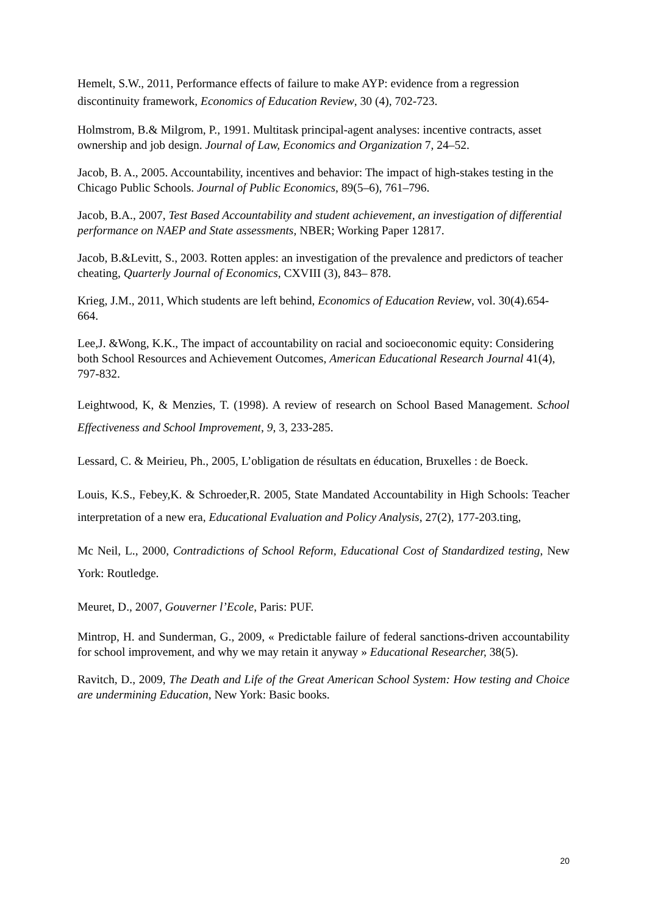Hemelt, S.W., 2011, Performance effects of failure to make AYP: evidence from a regression discontinuity framework, Economics of Education Review, 30 (4), 702-723.
Holmstrom, B.& Milgrom, P., 1991. Multitask principal-agent analyses: incentive contracts, asset ownership and job design. Journal of Law, Economics and Organization 7, 24–52.
Jacob, B. A., 2005. Accountability, incentives and behavior: The impact of high-stakes testing in the Chicago Public Schools. Journal of Public Economics, 89(5–6), 761–796.
Jacob, B.A., 2007, Test Based Accountability and student achievement, an investigation of differential performance on NAEP and State assessments, NBER; Working Paper 12817.
Jacob, B.&Levitt, S., 2003. Rotten apples: an investigation of the prevalence and predictors of teacher cheating, Quarterly Journal of Economics, CXVIII (3), 843– 878.
Krieg, J.M., 2011, Which students are left behind, Economics of Education Review, vol. 30(4).654-664.
Lee,J. &Wong, K.K., The impact of accountability on racial and socioeconomic equity: Considering both School Resources and Achievement Outcomes, American Educational Research Journal 41(4), 797-832.
Leightwood, K, & Menzies, T. (1998). A review of research on School Based Management. School Effectiveness and School Improvement, 9, 3, 233-285.
Lessard, C. & Meirieu, Ph., 2005, L’obligation de résultats en éducation, Bruxelles : de Boeck.
Louis, K.S., Febey,K. & Schroeder,R. 2005, State Mandated Accountability in High Schools: Teacher interpretation of a new era, Educational Evaluation and Policy Analysis, 27(2), 177-203.ting,
Mc Neil, L., 2000, Contradictions of School Reform, Educational Cost of Standardized testing, New York: Routledge.
Meuret, D., 2007, Gouverner l’Ecole, Paris: PUF.
Mintrop, H. and Sunderman, G., 2009, « Predictable failure of federal sanctions-driven accountability for school improvement, and why we may retain it anyway » Educational Researcher, 38(5).
Ravitch, D., 2009, The Death and Life of the Great American School System: How testing and Choice are undermining Education, New York: Basic books.
20